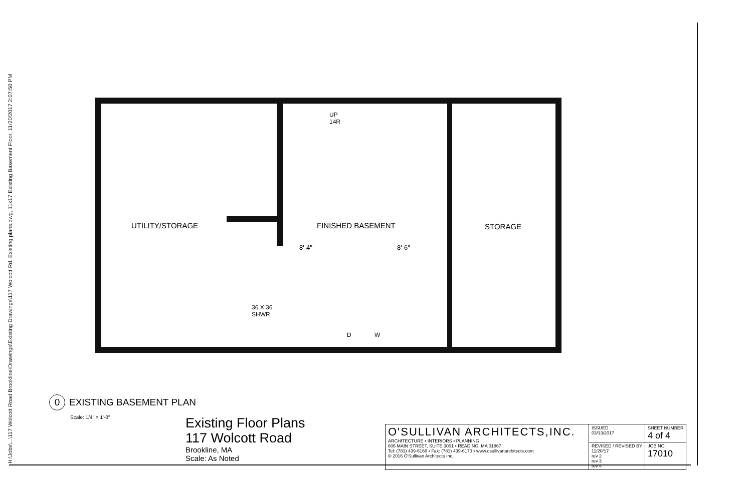H:\Jobs\...\117 Wolcott Road Brookline\Drawings\Existing Drawings\117 Wolcott Rd. Existing plans.dwg, 11x17 Existing Basement Floor, 11/20/2017 2:07:50 PM
UTILITY/STORAGE
UP
14R
FINISHED BASEMENT
8'-4" 8'-6"
STORAGE
36 X 36
SHWR
D W
0 EXISTING BASEMENT PLAN
Scale: 1/4" = 1'-0"
Existing Floor Plans
117 Wolcott Road
Brookline, MA
Scale: As Noted
| O'SULLIVAN ARCHITECTS,INC. ARCHITECTURE • INTERIORS • PLANNING 606 MAIN STREET, SUITE 3001 • READING, MA 01867 Tel: (781) 439-6166 • Fax: (781) 439-6170 • www.osullivanarchitects.com © 2016 O'Sullivan Architects Inc. | ISSUED 03/13/2017 | SHEET NUMBER 4 of 4 |
| | REVISED / REVISED BY 11/20/17 rev 2 rev 3 rev 4 | JOB NO: 17010 |